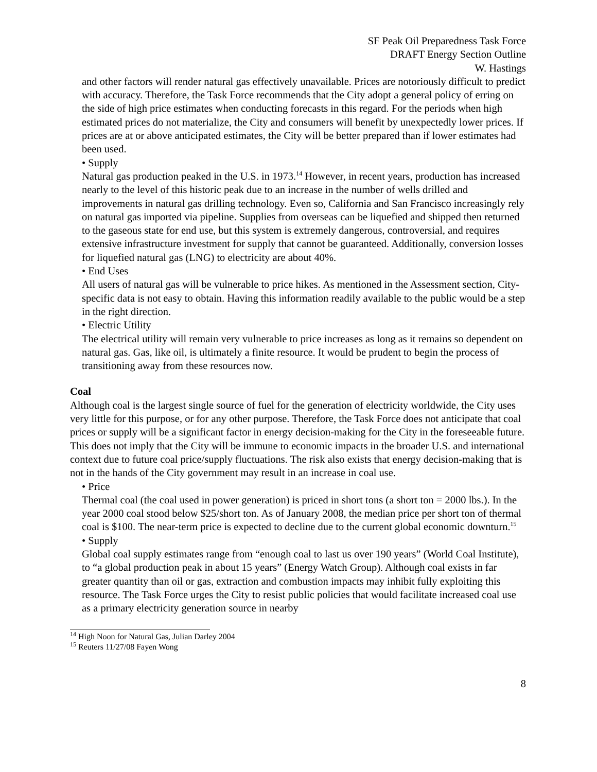SF Peak Oil Preparedness Task Force
DRAFT Energy Section Outline
W. Hastings
and other factors will render natural gas effectively unavailable. Prices are notoriously difficult to predict with accuracy. Therefore, the Task Force recommends that the City adopt a general policy of erring on the side of high price estimates when conducting forecasts in this regard. For the periods when high estimated prices do not materialize, the City and consumers will benefit by unexpectedly lower prices. If prices are at or above anticipated estimates, the City will be better prepared than if lower estimates had been used.
• Supply
Natural gas production peaked in the U.S. in 1973.<sup>14</sup> However, in recent years, production has increased nearly to the level of this historic peak due to an increase in the number of wells drilled and improvements in natural gas drilling technology. Even so, California and San Francisco increasingly rely on natural gas imported via pipeline. Supplies from overseas can be liquefied and shipped then returned to the gaseous state for end use, but this system is extremely dangerous, controversial, and requires extensive infrastructure investment for supply that cannot be guaranteed. Additionally, conversion losses for liquefied natural gas (LNG) to electricity are about 40%.
• End Uses
All users of natural gas will be vulnerable to price hikes. As mentioned in the Assessment section, City-specific data is not easy to obtain. Having this information readily available to the public would be a step in the right direction.
• Electric Utility
The electrical utility will remain very vulnerable to price increases as long as it remains so dependent on natural gas. Gas, like oil, is ultimately a finite resource. It would be prudent to begin the process of transitioning away from these resources now.
Coal
Although coal is the largest single source of fuel for the generation of electricity worldwide, the City uses very little for this purpose, or for any other purpose. Therefore, the Task Force does not anticipate that coal prices or supply will be a significant factor in energy decision-making for the City in the foreseeable future. This does not imply that the City will be immune to economic impacts in the broader U.S. and international context due to future coal price/supply fluctuations. The risk also exists that energy decision-making that is not in the hands of the City government may result in an increase in coal use.
• Price
Thermal coal (the coal used in power generation) is priced in short tons (a short ton = 2000 lbs.). In the year 2000 coal stood below $25/short ton. As of January 2008, the median price per short ton of thermal coal is $100. The near-term price is expected to decline due to the current global economic downturn.<sup>15</sup>
• Supply
Global coal supply estimates range from “enough coal to last us over 190 years” (World Coal Institute), to “a global production peak in about 15 years” (Energy Watch Group). Although coal exists in far greater quantity than oil or gas, extraction and combustion impacts may inhibit fully exploiting this resource. The Task Force urges the City to resist public policies that would facilitate increased coal use as a primary electricity generation source in nearby
<sup>14</sup> High Noon for Natural Gas, Julian Darley 2004
<sup>15</sup> Reuters 11/27/08 Fayen Wong
8